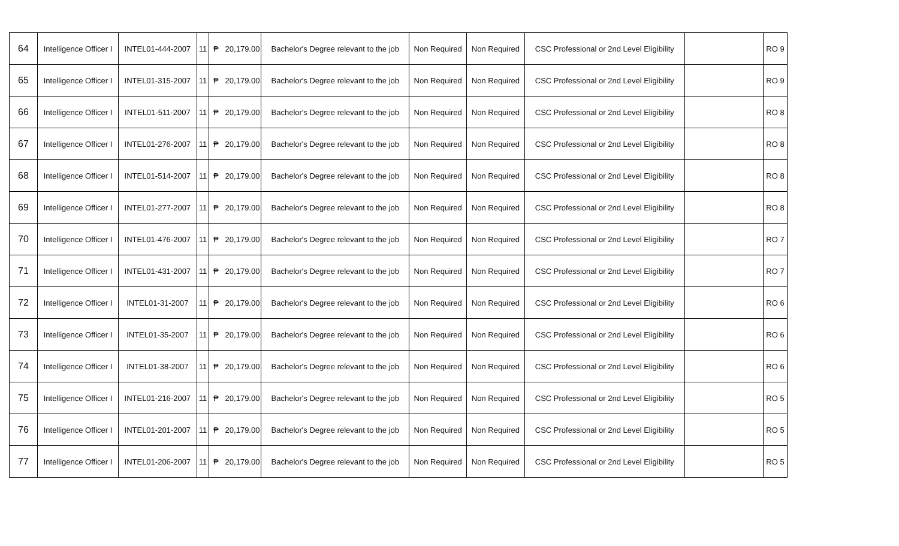| 64 | Intelligence Officer I | INTEL01-444-2007 | 11 | ₱ | 20,179.00 | Bachelor's Degree relevant to the job | Non Required | Non Required | CSC Professional or 2nd Level Eligibility | | RO 9 |
| 65 | Intelligence Officer I | INTEL01-315-2007 | 11 | ₱ | 20,179.00 | Bachelor's Degree relevant to the job | Non Required | Non Required | CSC Professional or 2nd Level Eligibility | | RO 9 |
| 66 | Intelligence Officer I | INTEL01-511-2007 | 11 | ₱ | 20,179.00 | Bachelor's Degree relevant to the job | Non Required | Non Required | CSC Professional or 2nd Level Eligibility | | RO 8 |
| 67 | Intelligence Officer I | INTEL01-276-2007 | 11 | ₱ | 20,179.00 | Bachelor's Degree relevant to the job | Non Required | Non Required | CSC Professional or 2nd Level Eligibility | | RO 8 |
| 68 | Intelligence Officer I | INTEL01-514-2007 | 11 | ₱ | 20,179.00 | Bachelor's Degree relevant to the job | Non Required | Non Required | CSC Professional or 2nd Level Eligibility | | RO 8 |
| 69 | Intelligence Officer I | INTEL01-277-2007 | 11 | ₱ | 20,179.00 | Bachelor's Degree relevant to the job | Non Required | Non Required | CSC Professional or 2nd Level Eligibility | | RO 8 |
| 70 | Intelligence Officer I | INTEL01-476-2007 | 11 | ₱ | 20,179.00 | Bachelor's Degree relevant to the job | Non Required | Non Required | CSC Professional or 2nd Level Eligibility | | RO 7 |
| 71 | Intelligence Officer I | INTEL01-431-2007 | 11 | ₱ | 20,179.00 | Bachelor's Degree relevant to the job | Non Required | Non Required | CSC Professional or 2nd Level Eligibility | | RO 7 |
| 72 | Intelligence Officer I | INTEL01-31-2007 | 11 | ₱ | 20,179.00 | Bachelor's Degree relevant to the job | Non Required | Non Required | CSC Professional or 2nd Level Eligibility | | RO 6 |
| 73 | Intelligence Officer I | INTEL01-35-2007 | 11 | ₱ | 20,179.00 | Bachelor's Degree relevant to the job | Non Required | Non Required | CSC Professional or 2nd Level Eligibility | | RO 6 |
| 74 | Intelligence Officer I | INTEL01-38-2007 | 11 | ₱ | 20,179.00 | Bachelor's Degree relevant to the job | Non Required | Non Required | CSC Professional or 2nd Level Eligibility | | RO 6 |
| 75 | Intelligence Officer I | INTEL01-216-2007 | 11 | ₱ | 20,179.00 | Bachelor's Degree relevant to the job | Non Required | Non Required | CSC Professional or 2nd Level Eligibility | | RO 5 |
| 76 | Intelligence Officer I | INTEL01-201-2007 | 11 | ₱ | 20,179.00 | Bachelor's Degree relevant to the job | Non Required | Non Required | CSC Professional or 2nd Level Eligibility | | RO 5 |
| 77 | Intelligence Officer I | INTEL01-206-2007 | 11 | ₱ | 20,179.00 | Bachelor's Degree relevant to the job | Non Required | Non Required | CSC Professional or 2nd Level Eligibility | | RO 5 |